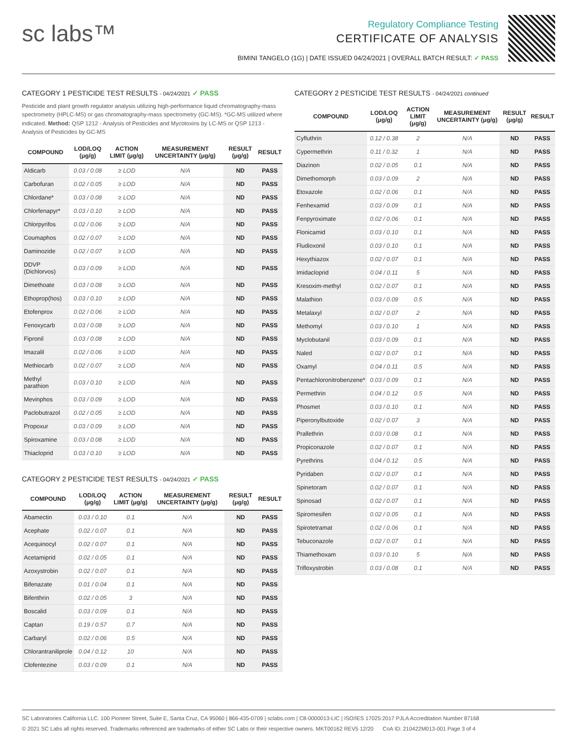sc labs™
Regulatory Compliance Testing
CERTIFICATE OF ANALYSIS
BIMINI TANGELO (1G) | DATE ISSUED 04/24/2021 | OVERALL BATCH RESULT: ✓ PASS
CATEGORY 1 PESTICIDE TEST RESULTS - 04/24/2021 ✓ PASS
Pesticide and plant growth regulator analysis utilizing high-performance liquid chromatography-mass spectrometry (HPLC-MS) or gas chromatography-mass spectrometry (GC-MS). *GC-MS utilized where indicated. Method: QSP 1212 - Analysis of Pesticides and Mycotoxins by LC-MS or QSP 1213 - Analysis of Pesticides by GC-MS
| COMPOUND | LOD/LOQ (μg/g) | ACTION LIMIT (μg/g) | MEASUREMENT UNCERTAINTY (μg/g) | RESULT (μg/g) | RESULT |
| --- | --- | --- | --- | --- | --- |
| Aldicarb | 0.03 / 0.08 | ≥ LOD | N/A | ND | PASS |
| Carbofuran | 0.02 / 0.05 | ≥ LOD | N/A | ND | PASS |
| Chlordane* | 0.03 / 0.08 | ≥ LOD | N/A | ND | PASS |
| Chlorfenapyr* | 0.03 / 0.10 | ≥ LOD | N/A | ND | PASS |
| Chlorpyrifos | 0.02 / 0.06 | ≥ LOD | N/A | ND | PASS |
| Coumaphos | 0.02 / 0.07 | ≥ LOD | N/A | ND | PASS |
| Daminozide | 0.02 / 0.07 | ≥ LOD | N/A | ND | PASS |
| DDVP (Dichlorvos) | 0.03 / 0.09 | ≥ LOD | N/A | ND | PASS |
| Dimethoate | 0.03 / 0.08 | ≥ LOD | N/A | ND | PASS |
| Ethoprop(hos) | 0.03 / 0.10 | ≥ LOD | N/A | ND | PASS |
| Etofenprox | 0.02 / 0.06 | ≥ LOD | N/A | ND | PASS |
| Fenoxycarb | 0.03 / 0.08 | ≥ LOD | N/A | ND | PASS |
| Fipronil | 0.03 / 0.08 | ≥ LOD | N/A | ND | PASS |
| Imazalil | 0.02 / 0.06 | ≥ LOD | N/A | ND | PASS |
| Methiocarb | 0.02 / 0.07 | ≥ LOD | N/A | ND | PASS |
| Methyl parathion | 0.03 / 0.10 | ≥ LOD | N/A | ND | PASS |
| Mevinphos | 0.03 / 0.09 | ≥ LOD | N/A | ND | PASS |
| Paclobutrazol | 0.02 / 0.05 | ≥ LOD | N/A | ND | PASS |
| Propoxur | 0.03 / 0.09 | ≥ LOD | N/A | ND | PASS |
| Spiroxamine | 0.03 / 0.08 | ≥ LOD | N/A | ND | PASS |
| Thiacloprid | 0.03 / 0.10 | ≥ LOD | N/A | ND | PASS |
CATEGORY 2 PESTICIDE TEST RESULTS - 04/24/2021 ✓ PASS
| COMPOUND | LOD/LOQ (μg/g) | ACTION LIMIT (μg/g) | MEASUREMENT UNCERTAINTY (μg/g) | RESULT (μg/g) | RESULT |
| --- | --- | --- | --- | --- | --- |
| Abamectin | 0.03 / 0.10 | 0.1 | N/A | ND | PASS |
| Acephate | 0.02 / 0.07 | 0.1 | N/A | ND | PASS |
| Acequinocyl | 0.02 / 0.07 | 0.1 | N/A | ND | PASS |
| Acetamiprid | 0.02 / 0.05 | 0.1 | N/A | ND | PASS |
| Azoxystrobin | 0.02 / 0.07 | 0.1 | N/A | ND | PASS |
| Bifenazate | 0.01 / 0.04 | 0.1 | N/A | ND | PASS |
| Bifenthrin | 0.02 / 0.05 | 3 | N/A | ND | PASS |
| Boscalid | 0.03 / 0.09 | 0.1 | N/A | ND | PASS |
| Captan | 0.19 / 0.57 | 0.7 | N/A | ND | PASS |
| Carbaryl | 0.02 / 0.06 | 0.5 | N/A | ND | PASS |
| Chlorantraniliprole | 0.04 / 0.12 | 10 | N/A | ND | PASS |
| Clofentezine | 0.03 / 0.09 | 0.1 | N/A | ND | PASS |
CATEGORY 2 PESTICIDE TEST RESULTS - 04/24/2021 continued
| COMPOUND | LOD/LOQ (μg/g) | ACTION LIMIT (μg/g) | MEASUREMENT UNCERTAINTY (μg/g) | RESULT (μg/g) | RESULT |
| --- | --- | --- | --- | --- | --- |
| Cyfluthrin | 0.12 / 0.38 | 2 | N/A | ND | PASS |
| Cypermethrin | 0.11 / 0.32 | 1 | N/A | ND | PASS |
| Diazinon | 0.02 / 0.05 | 0.1 | N/A | ND | PASS |
| Dimethomorph | 0.03 / 0.09 | 2 | N/A | ND | PASS |
| Etoxazole | 0.02 / 0.06 | 0.1 | N/A | ND | PASS |
| Fenhexamid | 0.03 / 0.09 | 0.1 | N/A | ND | PASS |
| Fenpyroximate | 0.02 / 0.06 | 0.1 | N/A | ND | PASS |
| Flonicamid | 0.03 / 0.10 | 0.1 | N/A | ND | PASS |
| Fludioxonil | 0.03 / 0.10 | 0.1 | N/A | ND | PASS |
| Hexythiazox | 0.02 / 0.07 | 0.1 | N/A | ND | PASS |
| Imidacloprid | 0.04 / 0.11 | 5 | N/A | ND | PASS |
| Kresoxim-methyl | 0.02 / 0.07 | 0.1 | N/A | ND | PASS |
| Malathion | 0.03 / 0.09 | 0.5 | N/A | ND | PASS |
| Metalaxyl | 0.02 / 0.07 | 2 | N/A | ND | PASS |
| Methomyl | 0.03 / 0.10 | 1 | N/A | ND | PASS |
| Myclobutanil | 0.03 / 0.09 | 0.1 | N/A | ND | PASS |
| Naled | 0.02 / 0.07 | 0.1 | N/A | ND | PASS |
| Oxamyl | 0.04 / 0.11 | 0.5 | N/A | ND | PASS |
| Pentachloronitrobenzene* | 0.03 / 0.09 | 0.1 | N/A | ND | PASS |
| Permethrin | 0.04 / 0.12 | 0.5 | N/A | ND | PASS |
| Phosmet | 0.03 / 0.10 | 0.1 | N/A | ND | PASS |
| Piperonylbutoxide | 0.02 / 0.07 | 3 | N/A | ND | PASS |
| Prallethrin | 0.03 / 0.08 | 0.1 | N/A | ND | PASS |
| Propiconazole | 0.02 / 0.07 | 0.1 | N/A | ND | PASS |
| Pyrethrins | 0.04 / 0.12 | 0.5 | N/A | ND | PASS |
| Pyridaben | 0.02 / 0.07 | 0.1 | N/A | ND | PASS |
| Spinetoram | 0.02 / 0.07 | 0.1 | N/A | ND | PASS |
| Spinosad | 0.02 / 0.07 | 0.1 | N/A | ND | PASS |
| Spiromesifen | 0.02 / 0.05 | 0.1 | N/A | ND | PASS |
| Spirotetramat | 0.02 / 0.06 | 0.1 | N/A | ND | PASS |
| Tebuconazole | 0.02 / 0.07 | 0.1 | N/A | ND | PASS |
| Thiamethoxam | 0.03 / 0.10 | 5 | N/A | ND | PASS |
| Trifloxystrobin | 0.03 / 0.08 | 0.1 | N/A | ND | PASS |
SC Laboratories California LLC. 100 Pioneer Street, Suite E, Santa Cruz, CA 95060 | 866-435-0709 | sclabs.com | C8-0000013-LIC | ISO/IES 17025:2017 PJLA Accreditation Number 87168
© 2021 SC Labs all rights reserved. Trademarks referenced are trademarks of either SC Labs or their respective owners. MKT00162 REV5 12/20 CoA ID: 210422M013-001 Page 3 of 4